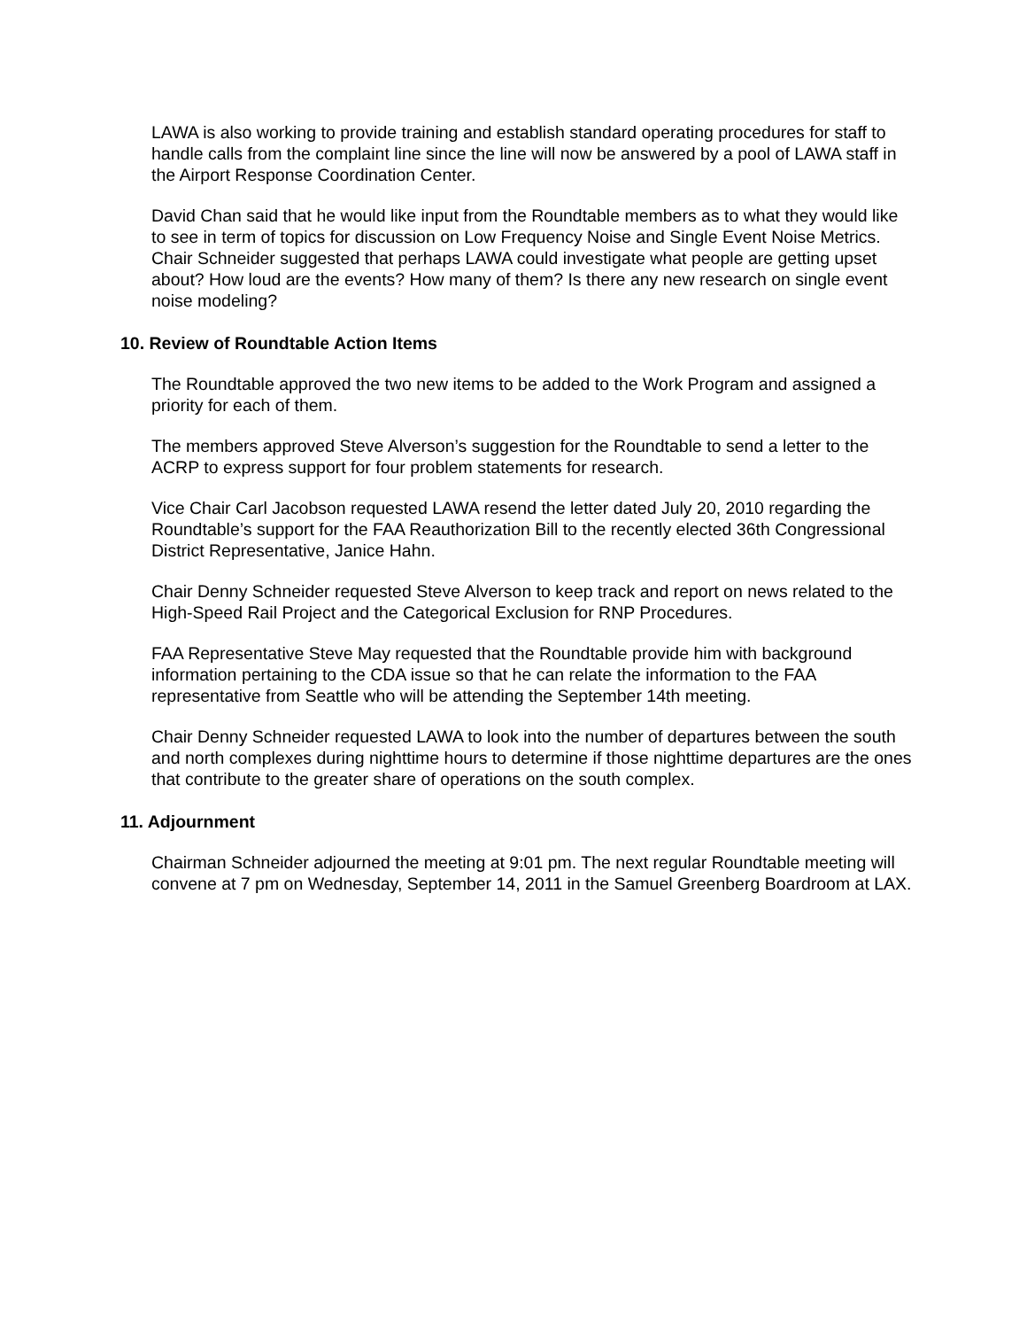LAWA is also working to provide training and establish standard operating procedures for staff to handle calls from the complaint line since the line will now be answered by a pool of LAWA staff in the Airport Response Coordination Center.
David Chan said that he would like input from the Roundtable members as to what they would like to see in term of topics for discussion on Low Frequency Noise and Single Event Noise Metrics. Chair Schneider suggested that perhaps LAWA could investigate what people are getting upset about? How loud are the events? How many of them? Is there any new research on single event noise modeling?
10. Review of Roundtable Action Items
The Roundtable approved the two new items to be added to the Work Program and assigned a priority for each of them.
The members approved Steve Alverson’s suggestion for the Roundtable to send a letter to the ACRP to express support for four problem statements for research.
Vice Chair Carl Jacobson requested LAWA resend the letter dated July 20, 2010 regarding the Roundtable’s support for the FAA Reauthorization Bill to the recently elected 36th Congressional District Representative, Janice Hahn.
Chair Denny Schneider requested Steve Alverson to keep track and report on news related to the High-Speed Rail Project and the Categorical Exclusion for RNP Procedures.
FAA Representative Steve May requested that the Roundtable provide him with background information pertaining to the CDA issue so that he can relate the information to the FAA representative from Seattle who will be attending the September 14th meeting.
Chair Denny Schneider requested LAWA to look into the number of departures between the south and north complexes during nighttime hours to determine if those nighttime departures are the ones that contribute to the greater share of operations on the south complex.
11. Adjournment
Chairman Schneider adjourned the meeting at 9:01 pm. The next regular Roundtable meeting will convene at 7 pm on Wednesday, September 14, 2011 in the Samuel Greenberg Boardroom at LAX.